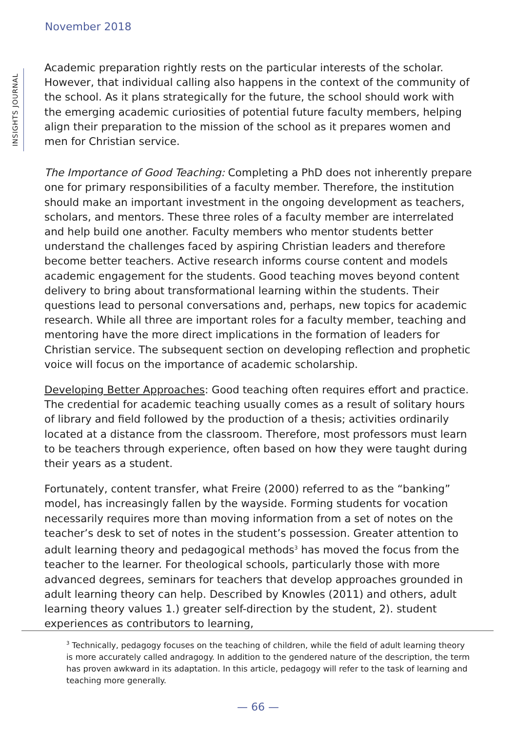November 2018
INSIGHTS JOURNAL
Academic preparation rightly rests on the particular interests of the scholar. However, that individual calling also happens in the context of the community of the school. As it plans strategically for the future, the school should work with the emerging academic curiosities of potential future faculty members, helping align their preparation to the mission of the school as it prepares women and men for Christian service.
The Importance of Good Teaching: Completing a PhD does not inherently prepare one for primary responsibilities of a faculty member. Therefore, the institution should make an important investment in the ongoing development as teachers, scholars, and mentors. These three roles of a faculty member are interrelated and help build one another. Faculty members who mentor students better understand the challenges faced by aspiring Christian leaders and therefore become better teachers. Active research informs course content and models academic engagement for the students. Good teaching moves beyond content delivery to bring about transformational learning within the students. Their questions lead to personal conversations and, perhaps, new topics for academic research. While all three are important roles for a faculty member, teaching and mentoring have the more direct implications in the formation of leaders for Christian service. The subsequent section on developing reflection and prophetic voice will focus on the importance of academic scholarship.
Developing Better Approaches: Good teaching often requires effort and practice. The credential for academic teaching usually comes as a result of solitary hours of library and field followed by the production of a thesis; activities ordinarily located at a distance from the classroom. Therefore, most professors must learn to be teachers through experience, often based on how they were taught during their years as a student.
Fortunately, content transfer, what Freire (2000) referred to as the “banking” model, has increasingly fallen by the wayside. Forming students for vocation necessarily requires more than moving information from a set of notes on the teacher’s desk to set of notes in the student’s possession. Greater attention to adult learning theory and pedagogical methods<sup>3</sup> has moved the focus from the teacher to the learner. For theological schools, particularly those with more advanced degrees, seminars for teachers that develop approaches grounded in adult learning theory can help. Described by Knowles (2011) and others, adult learning theory values 1.) greater self-direction by the student, 2). student experiences as contributors to learning,
<sup>3</sup> Technically, pedagogy focuses on the teaching of children, while the field of adult learning theory is more accurately called andragogy. In addition to the gendered nature of the description, the term has proven awkward in its adaptation. In this article, pedagogy will refer to the task of learning and teaching more generally.
— 66 —